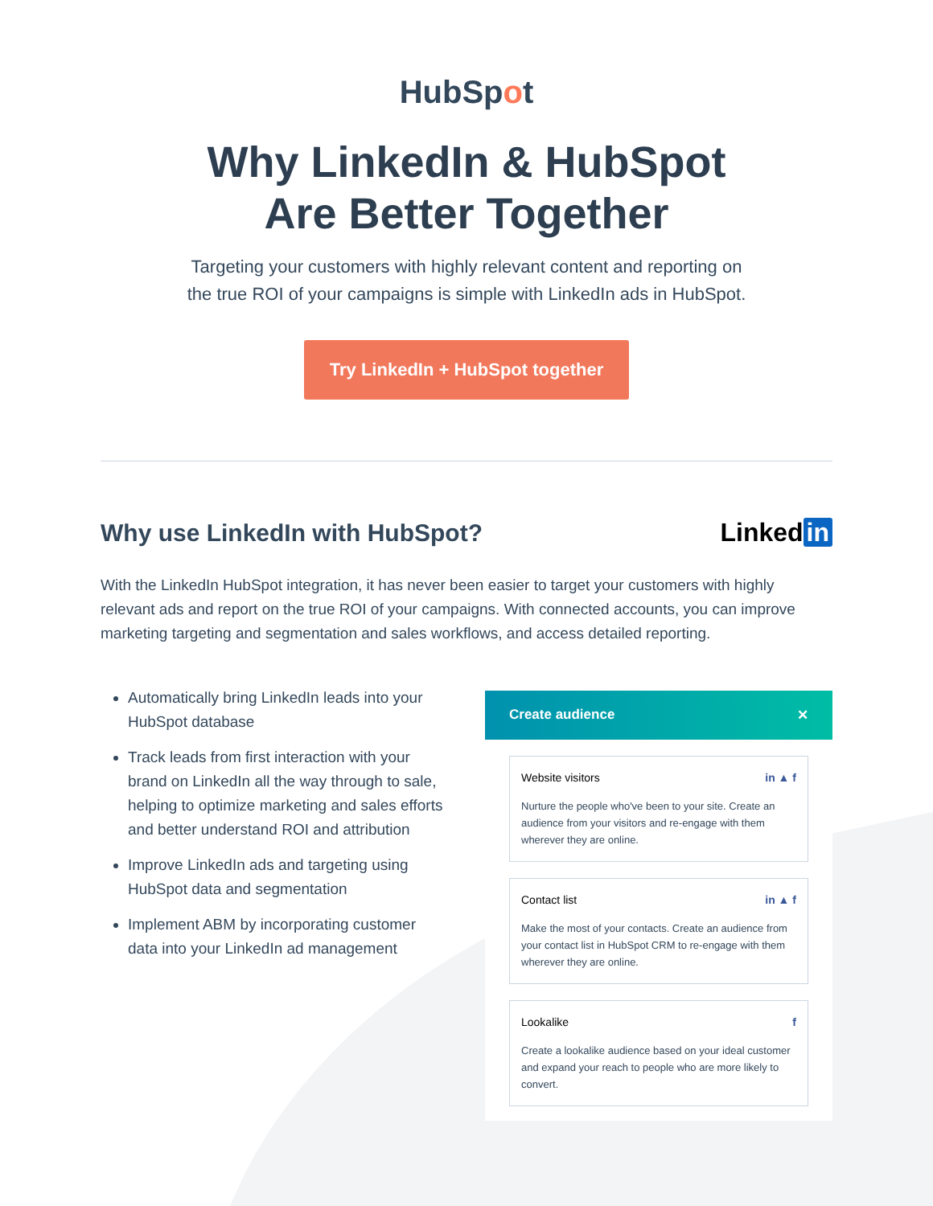HubSpot
Why LinkedIn & HubSpot
Are Better Together
Targeting your customers with highly relevant content and reporting on
the true ROI of your campaigns is simple with LinkedIn ads in HubSpot.
Try LinkedIn + HubSpot together
Why use LinkedIn with HubSpot? Linked in
With the LinkedIn HubSpot integration, it has never been easier to target your customers with highly relevant ads and report on the true ROI of your campaigns. With connected accounts, you can improve marketing targeting and segmentation and sales workflows, and access detailed reporting.
Automatically bring LinkedIn leads into your HubSpot database
Track leads from first interaction with your brand on LinkedIn all the way through to sale, helping to optimize marketing and sales efforts and better understand ROI and attribution
Improve LinkedIn ads and targeting using HubSpot data and segmentation
Implement ABM by incorporating customer data into your LinkedIn ad management
Create audience ✕
Website visitors in ▲ f
Nurture the people who've been to your site. Create an audience from your visitors and re-engage with them wherever they are online.
Contact list in ▲ f
Make the most of your contacts. Create an audience from your contact list in HubSpot CRM to re-engage with them wherever they are online.
Lookalike f
Create a lookalike audience based on your ideal customer and expand your reach to people who are more likely to convert.